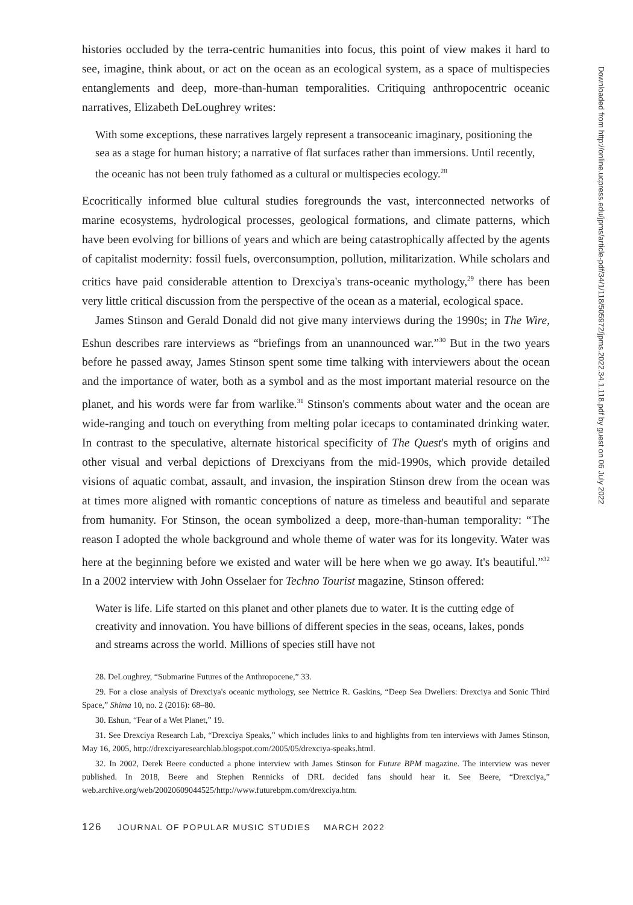histories occluded by the terra-centric humanities into focus, this point of view makes it hard to see, imagine, think about, or act on the ocean as an ecological system, as a space of multispecies entanglements and deep, more-than-human temporalities. Critiquing anthropocentric oceanic narratives, Elizabeth DeLoughrey writes:
With some exceptions, these narratives largely represent a transoceanic imaginary, positioning the sea as a stage for human history; a narrative of flat surfaces rather than immersions. Until recently, the oceanic has not been truly fathomed as a cultural or multispecies ecology.<sup>28</sup>
Ecocritically informed blue cultural studies foregrounds the vast, interconnected networks of marine ecosystems, hydrological processes, geological formations, and climate patterns, which have been evolving for billions of years and which are being catastrophically affected by the agents of capitalist modernity: fossil fuels, overconsumption, pollution, militarization. While scholars and critics have paid considerable attention to Drexciya's trans-oceanic mythology,<sup>29</sup> there has been very little critical discussion from the perspective of the ocean as a material, ecological space.
James Stinson and Gerald Donald did not give many interviews during the 1990s; in The Wire, Eshun describes rare interviews as “briefings from an unannounced war.”<sup>30</sup> But in the two years before he passed away, James Stinson spent some time talking with interviewers about the ocean and the importance of water, both as a symbol and as the most important material resource on the planet, and his words were far from warlike.<sup>31</sup> Stinson's comments about water and the ocean are wide-ranging and touch on everything from melting polar icecaps to contaminated drinking water. In contrast to the speculative, alternate historical specificity of The Quest's myth of origins and other visual and verbal depictions of Drexciyans from the mid-1990s, which provide detailed visions of aquatic combat, assault, and invasion, the inspiration Stinson drew from the ocean was at times more aligned with romantic conceptions of nature as timeless and beautiful and separate from humanity. For Stinson, the ocean symbolized a deep, more-than-human temporality: “The reason I adopted the whole background and whole theme of water was for its longevity. Water was here at the beginning before we existed and water will be here when we go away. It's beautiful.”<sup>32</sup> In a 2002 interview with John Osselaer for Techno Tourist magazine, Stinson offered:
Water is life. Life started on this planet and other planets due to water. It is the cutting edge of creativity and innovation. You have billions of different species in the seas, oceans, lakes, ponds and streams across the world. Millions of species still have not
28. DeLoughrey, “Submarine Futures of the Anthropocene,” 33.
29. For a close analysis of Drexciya's oceanic mythology, see Nettrice R. Gaskins, “Deep Sea Dwellers: Drexciya and Sonic Third Space,” Shima 10, no. 2 (2016): 68–80.
30. Eshun, “Fear of a Wet Planet,” 19.
31. See Drexciya Research Lab, “Drexciya Speaks,” which includes links to and highlights from ten interviews with James Stinson, May 16, 2005, http://drexciyaresearchlab.blogspot.com/2005/05/drexciya-speaks.html.
32. In 2002, Derek Beere conducted a phone interview with James Stinson for Future BPM magazine. The interview was never published. In 2018, Beere and Stephen Rennicks of DRL decided fans should hear it. See Beere, “Drexciya,” web.archive.org/web/20020609044525/http://www.futurebpm.com/drexciya.htm.
126 JOURNAL OF POPULAR MUSIC STUDIES MARCH 2022
Downloaded from http://online.ucpress.edu/jpms/article-pdf/34/1/118/505972/jpms.2022.34.1.118.pdf by guest on 06 July 2022